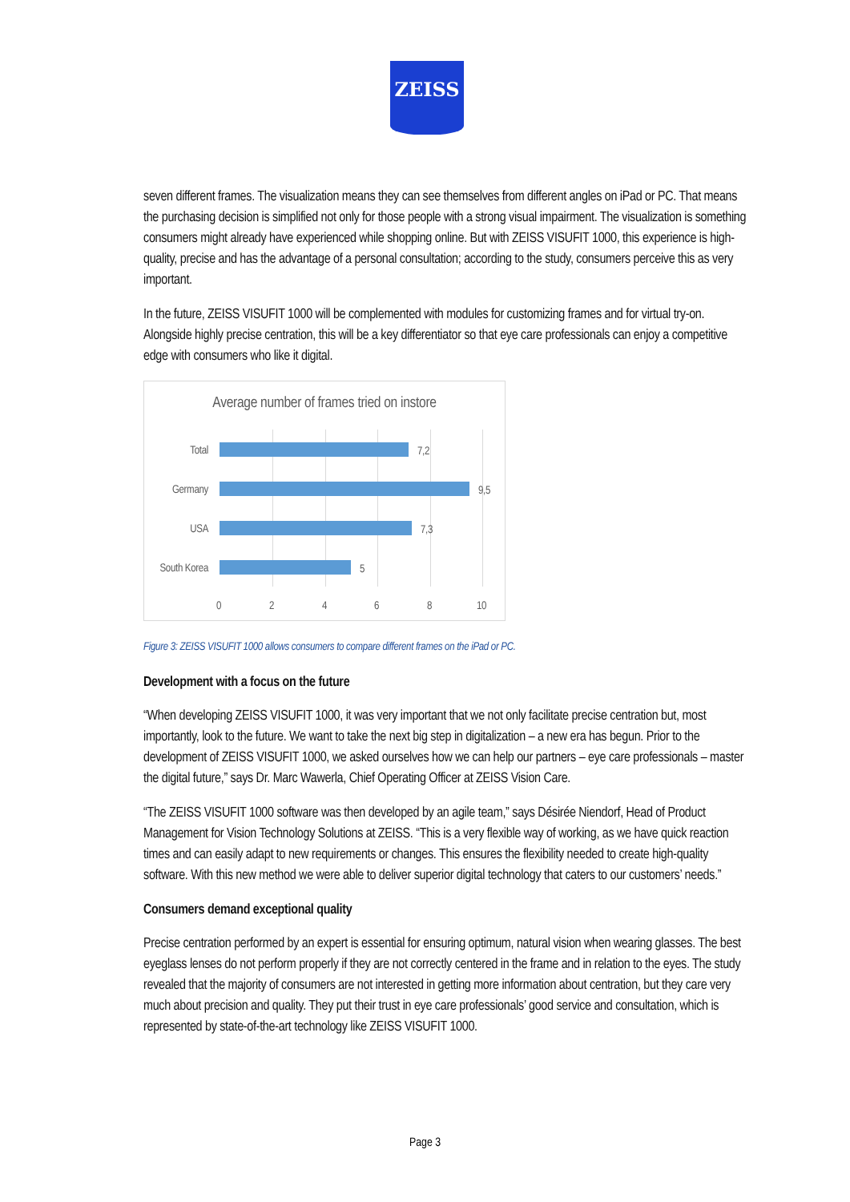ZEISS
seven different frames. The visualization means they can see themselves from different angles on iPad or PC. That means the purchasing decision is simplified not only for those people with a strong visual impairment. The visualization is something consumers might already have experienced while shopping online. But with ZEISS VISUFIT 1000, this experience is high-quality, precise and has the advantage of a personal consultation; according to the study, consumers perceive this as very important.
In the future, ZEISS VISUFIT 1000 will be complemented with modules for customizing frames and for virtual try-on. Alongside highly precise centration, this will be a key differentiator so that eye care professionals can enjoy a competitive edge with consumers who like it digital.
Average number of frames tried on instore
Total 7,2
Germany 9,5
USA 7,3
South Korea 5
0 2 4 6 8 10
Figure 3: ZEISS VISUFIT 1000 allows consumers to compare different frames on the iPad or PC.
Development with a focus on the future
“When developing ZEISS VISUFIT 1000, it was very important that we not only facilitate precise centration but, most importantly, look to the future. We want to take the next big step in digitalization – a new era has begun. Prior to the development of ZEISS VISUFIT 1000, we asked ourselves how we can help our partners – eye care professionals – master the digital future,” says Dr. Marc Wawerla, Chief Operating Officer at ZEISS Vision Care.
“The ZEISS VISUFIT 1000 software was then developed by an agile team,” says Désirée Niendorf, Head of Product Management for Vision Technology Solutions at ZEISS. “This is a very flexible way of working, as we have quick reaction times and can easily adapt to new requirements or changes. This ensures the flexibility needed to create high-quality software. With this new method we were able to deliver superior digital technology that caters to our customers’ needs.”
Consumers demand exceptional quality
Precise centration performed by an expert is essential for ensuring optimum, natural vision when wearing glasses. The best eyeglass lenses do not perform properly if they are not correctly centered in the frame and in relation to the eyes. The study revealed that the majority of consumers are not interested in getting more information about centration, but they care very much about precision and quality. They put their trust in eye care professionals’ good service and consultation, which is represented by state-of-the-art technology like ZEISS VISUFIT 1000.
Page 3